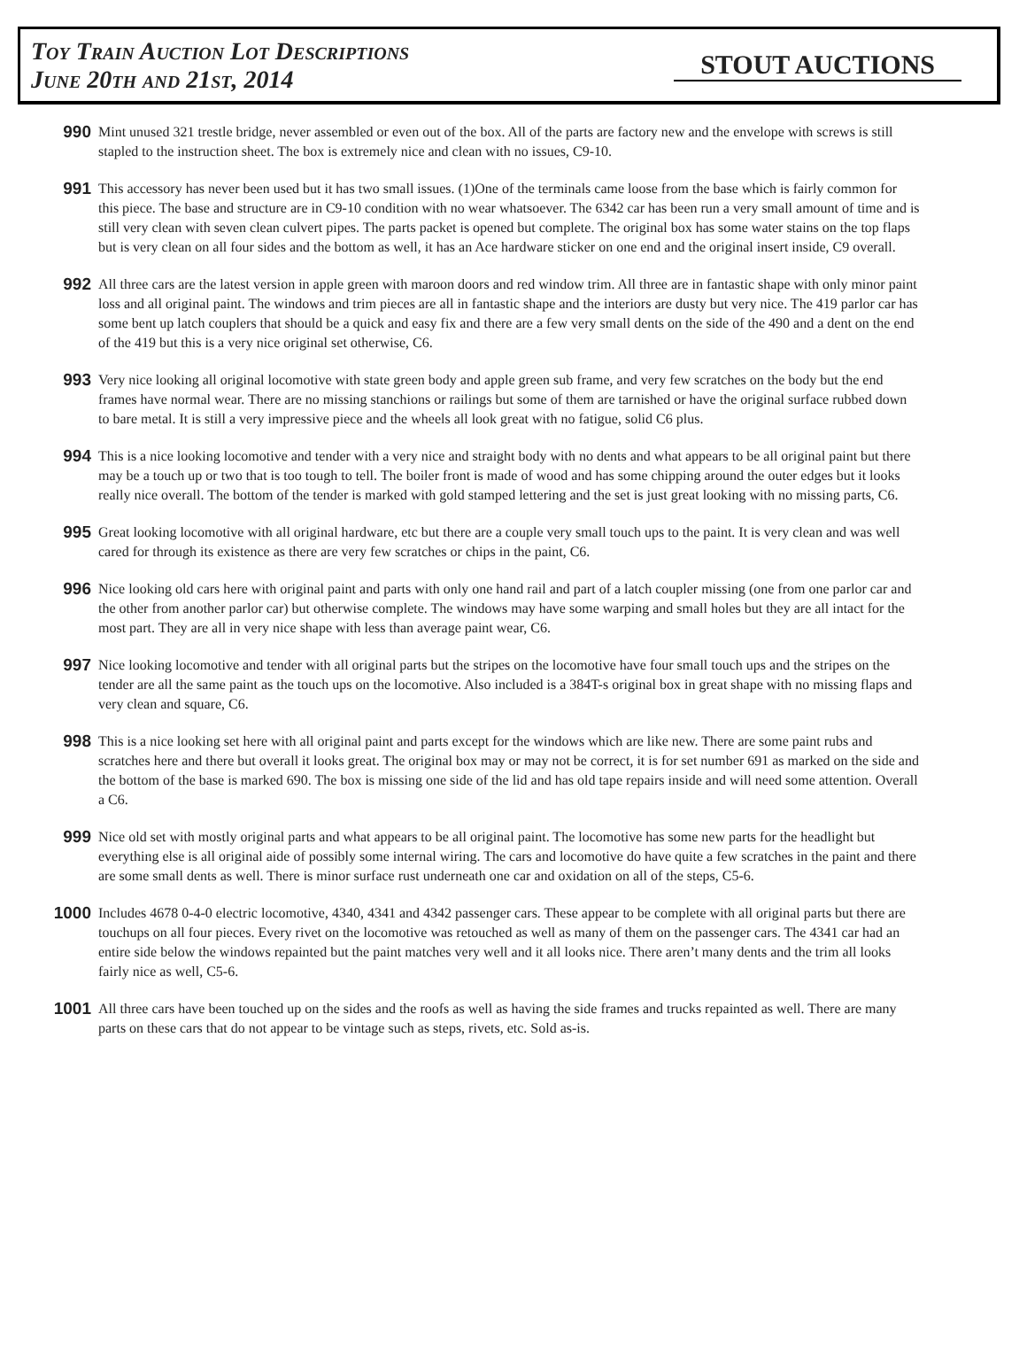Toy Train Auction Lot Descriptions
June 20th and 21st, 2014
STOUT AUCTIONS
990
Mint unused 321 trestle bridge, never assembled or even out of the box. All of the parts are factory new and the envelope with screws is still stapled to the instruction sheet. The box is extremely nice and clean with no issues, C9-10.
991
This accessory has never been used but it has two small issues. (1)One of the terminals came loose from the base which is fairly common for this piece. The base and structure are in C9-10 condition with no wear whatsoever. The 6342 car has been run a very small amount of time and is still very clean with seven clean culvert pipes. The parts packet is opened but complete. The original box has some water stains on the top flaps but is very clean on all four sides and the bottom as well, it has an Ace hardware sticker on one end and the original insert inside, C9 overall.
992
All three cars are the latest version in apple green with maroon doors and red window trim. All three are in fantastic shape with only minor paint loss and all original paint. The windows and trim pieces are all in fantastic shape and the interiors are dusty but very nice. The 419 parlor car has some bent up latch couplers that should be a quick and easy fix and there are a few very small dents on the side of the 490 and a dent on the end of the 419 but this is a very nice original set otherwise, C6.
993
Very nice looking all original locomotive with state green body and apple green sub frame, and very few scratches on the body but the end frames have normal wear. There are no missing stanchions or railings but some of them are tarnished or have the original surface rubbed down to bare metal. It is still a very impressive piece and the wheels all look great with no fatigue, solid C6 plus.
994
This is a nice looking locomotive and tender with a very nice and straight body with no dents and what appears to be all original paint but there may be a touch up or two that is too tough to tell. The boiler front is made of wood and has some chipping around the outer edges but it looks really nice overall. The bottom of the tender is marked with gold stamped lettering and the set is just great looking with no missing parts, C6.
995
Great looking locomotive with all original hardware, etc but there are a couple very small touch ups to the paint. It is very clean and was well cared for through its existence as there are very few scratches or chips in the paint, C6.
996
Nice looking old cars here with original paint and parts with only one hand rail and part of a latch coupler missing (one from one parlor car and the other from another parlor car) but otherwise complete. The windows may have some warping and small holes but they are all intact for the most part. They are all in very nice shape with less than average paint wear, C6.
997
Nice looking locomotive and tender with all original parts but the stripes on the locomotive have four small touch ups and the stripes on the tender are all the same paint as the touch ups on the locomotive. Also included is a 384T-s original box in great shape with no missing flaps and very clean and square, C6.
998
This is a nice looking set here with all original paint and parts except for the windows which are like new. There are some paint rubs and scratches here and there but overall it looks great. The original box may or may not be correct, it is for set number 691 as marked on the side and the bottom of the base is marked 690. The box is missing one side of the lid and has old tape repairs inside and will need some attention. Overall a C6.
999
Nice old set with mostly original parts and what appears to be all original paint. The locomotive has some new parts for the headlight but everything else is all original aide of possibly some internal wiring. The cars and locomotive do have quite a few scratches in the paint and there are some small dents as well. There is minor surface rust underneath one car and oxidation on all of the steps, C5-6.
1000
Includes 4678 0-4-0 electric locomotive, 4340, 4341 and 4342 passenger cars. These appear to be complete with all original parts but there are touchups on all four pieces. Every rivet on the locomotive was retouched as well as many of them on the passenger cars. The 4341 car had an entire side below the windows repainted but the paint matches very well and it all looks nice. There aren’t many dents and the trim all looks fairly nice as well, C5-6.
1001
All three cars have been touched up on the sides and the roofs as well as having the side frames and trucks repainted as well. There are many parts on these cars that do not appear to be vintage such as steps, rivets, etc. Sold as-is.